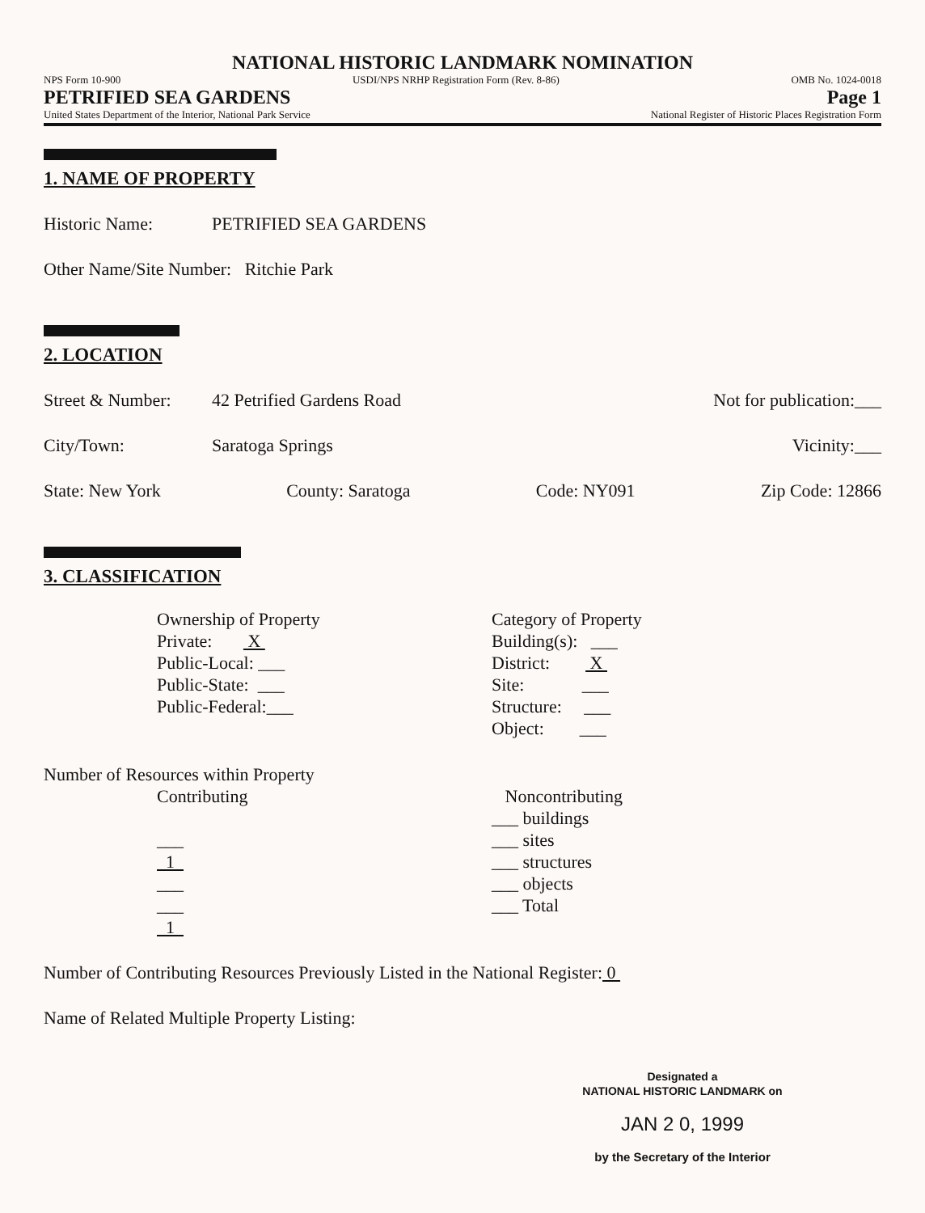NATIONAL HISTORIC LANDMARK NOMINATION
NPS Form 10-900 USDI/NPS NRHP Registration Form (Rev. 8-86) OMB No. 1024-0018
PETRIFIED SEA GARDENS Page 1
United States Department of the Interior, National Park Service National Register of Historic Places Registration Form
1. NAME OF PROPERTY
Historic Name: PETRIFIED SEA GARDENS
Other Name/Site Number: Ritchie Park
2. LOCATION
Street & Number: 42 Petrified Gardens Road Not for publication:___
City/Town: Saratoga Springs Vicinity:___
State: New York County: Saratoga Code: NY091 Zip Code: 12866
3. CLASSIFICATION
Ownership of Property
Private: X
Public-Local: ___
Public-State: ___
Public-Federal:___
Category of Property
Building(s): ___
District: X
Site: ___
Structure: ___
Object: ___
Number of Resources within Property
Contributing
___
1
___
___
1
Noncontributing
___ buildings
___ sites
___ structures
___ objects
___ Total
Number of Contributing Resources Previously Listed in the National Register: 0
Name of Related Multiple Property Listing:
Designated a
NATIONAL HISTORIC LANDMARK on
JAN 2 0, 1999
by the Secretary of the Interior